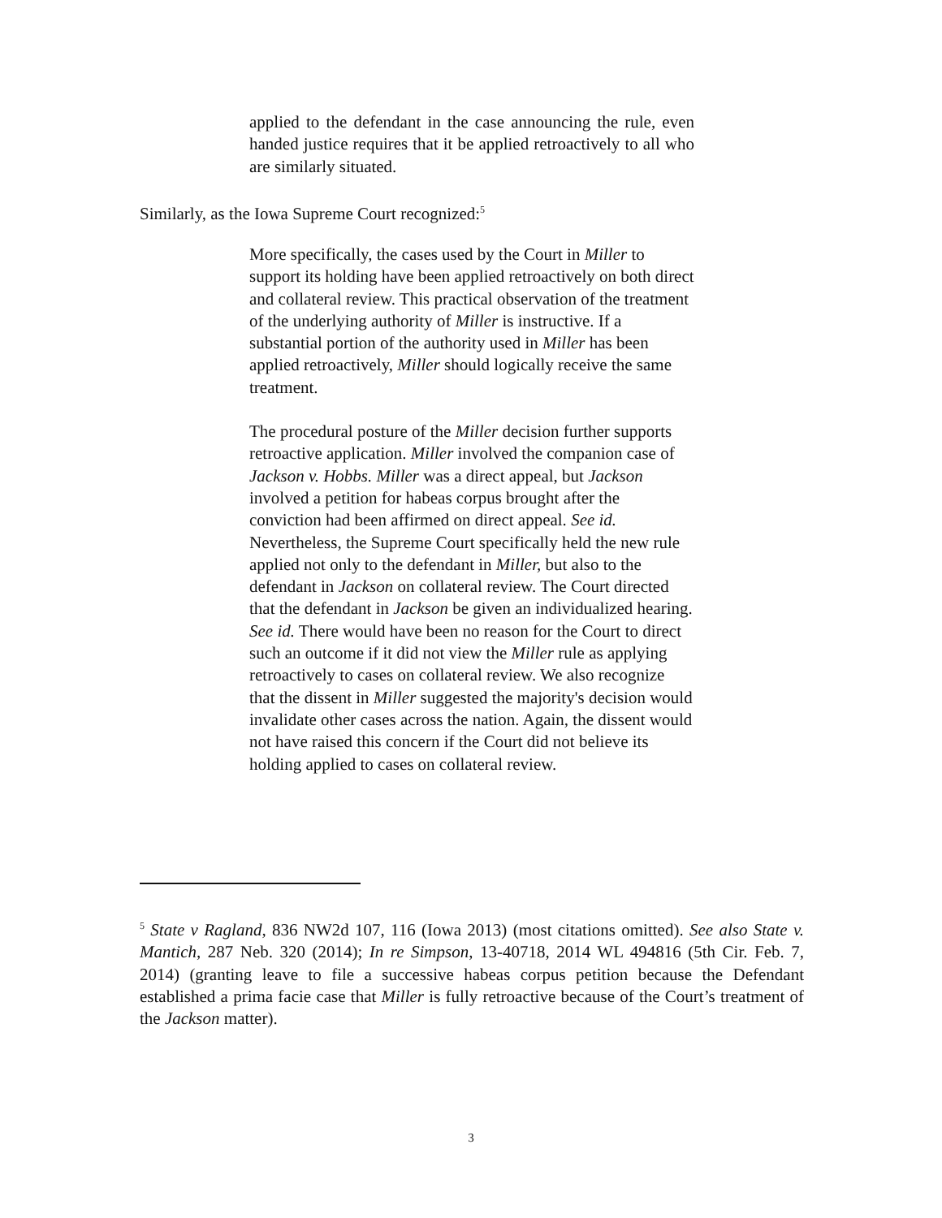applied to the defendant in the case announcing the rule, even handed justice requires that it be applied retroactively to all who are similarly situated.
Similarly, as the Iowa Supreme Court recognized:<sup>5</sup>
More specifically, the cases used by the Court in Miller to support its holding have been applied retroactively on both direct and collateral review. This practical observation of the treatment of the underlying authority of Miller is instructive. If a substantial portion of the authority used in Miller has been applied retroactively, Miller should logically receive the same treatment.
The procedural posture of the Miller decision further supports retroactive application. Miller involved the companion case of Jackson v. Hobbs. Miller was a direct appeal, but Jackson involved a petition for habeas corpus brought after the conviction had been affirmed on direct appeal. See id. Nevertheless, the Supreme Court specifically held the new rule applied not only to the defendant in Miller, but also to the defendant in Jackson on collateral review. The Court directed that the defendant in Jackson be given an individualized hearing. See id. There would have been no reason for the Court to direct such an outcome if it did not view the Miller rule as applying retroactively to cases on collateral review. We also recognize that the dissent in Miller suggested the majority's decision would invalidate other cases across the nation. Again, the dissent would not have raised this concern if the Court did not believe its holding applied to cases on collateral review.
<sup>5</sup> State v Ragland, 836 NW2d 107, 116 (Iowa 2013) (most citations omitted). See also State v. Mantich, 287 Neb. 320 (2014); In re Simpson, 13-40718, 2014 WL 494816 (5th Cir. Feb. 7, 2014) (granting leave to file a successive habeas corpus petition because the Defendant established a prima facie case that Miller is fully retroactive because of the Court’s treatment of the Jackson matter).
3